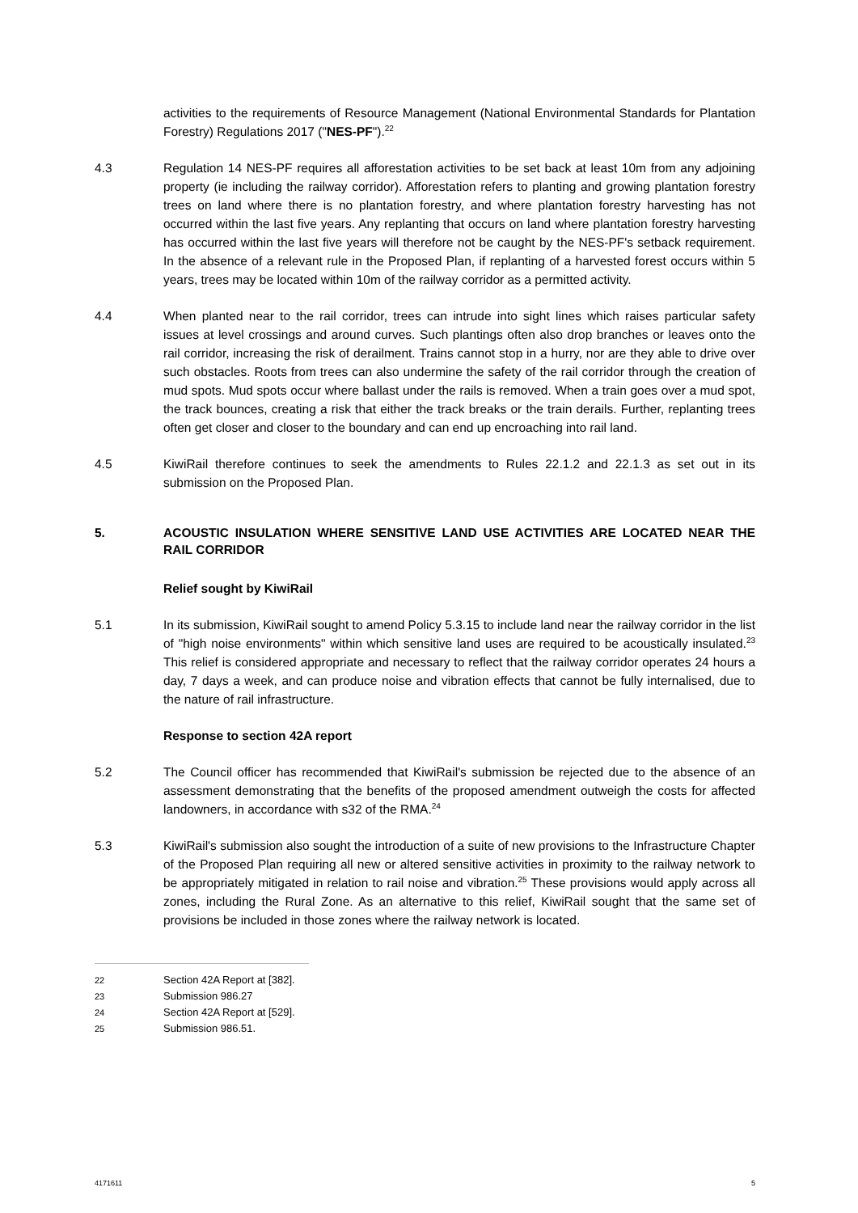activities to the requirements of Resource Management (National Environmental Standards for Plantation Forestry) Regulations 2017 ("NES-PF").<sup>22</sup>
4.3 Regulation 14 NES-PF requires all afforestation activities to be set back at least 10m from any adjoining property (ie including the railway corridor). Afforestation refers to planting and growing plantation forestry trees on land where there is no plantation forestry, and where plantation forestry harvesting has not occurred within the last five years. Any replanting that occurs on land where plantation forestry harvesting has occurred within the last five years will therefore not be caught by the NES-PF's setback requirement. In the absence of a relevant rule in the Proposed Plan, if replanting of a harvested forest occurs within 5 years, trees may be located within 10m of the railway corridor as a permitted activity.
4.4 When planted near to the rail corridor, trees can intrude into sight lines which raises particular safety issues at level crossings and around curves. Such plantings often also drop branches or leaves onto the rail corridor, increasing the risk of derailment. Trains cannot stop in a hurry, nor are they able to drive over such obstacles. Roots from trees can also undermine the safety of the rail corridor through the creation of mud spots. Mud spots occur where ballast under the rails is removed. When a train goes over a mud spot, the track bounces, creating a risk that either the track breaks or the train derails. Further, replanting trees often get closer and closer to the boundary and can end up encroaching into rail land.
4.5 KiwiRail therefore continues to seek the amendments to Rules 22.1.2 and 22.1.3 as set out in its submission on the Proposed Plan.
5. ACOUSTIC INSULATION WHERE SENSITIVE LAND USE ACTIVITIES ARE LOCATED NEAR THE RAIL CORRIDOR
Relief sought by KiwiRail
5.1 In its submission, KiwiRail sought to amend Policy 5.3.15 to include land near the railway corridor in the list of "high noise environments" within which sensitive land uses are required to be acoustically insulated.<sup>23</sup> This relief is considered appropriate and necessary to reflect that the railway corridor operates 24 hours a day, 7 days a week, and can produce noise and vibration effects that cannot be fully internalised, due to the nature of rail infrastructure.
Response to section 42A report
5.2 The Council officer has recommended that KiwiRail's submission be rejected due to the absence of an assessment demonstrating that the benefits of the proposed amendment outweigh the costs for affected landowners, in accordance with s32 of the RMA.<sup>24</sup>
5.3 KiwiRail's submission also sought the introduction of a suite of new provisions to the Infrastructure Chapter of the Proposed Plan requiring all new or altered sensitive activities in proximity to the railway network to be appropriately mitigated in relation to rail noise and vibration.<sup>25</sup> These provisions would apply across all zones, including the Rural Zone. As an alternative to this relief, KiwiRail sought that the same set of provisions be included in those zones where the railway network is located.
22 Section 42A Report at [382].
23 Submission 986.27
24 Section 42A Report at [529].
25 Submission 986.51.
4171611 5